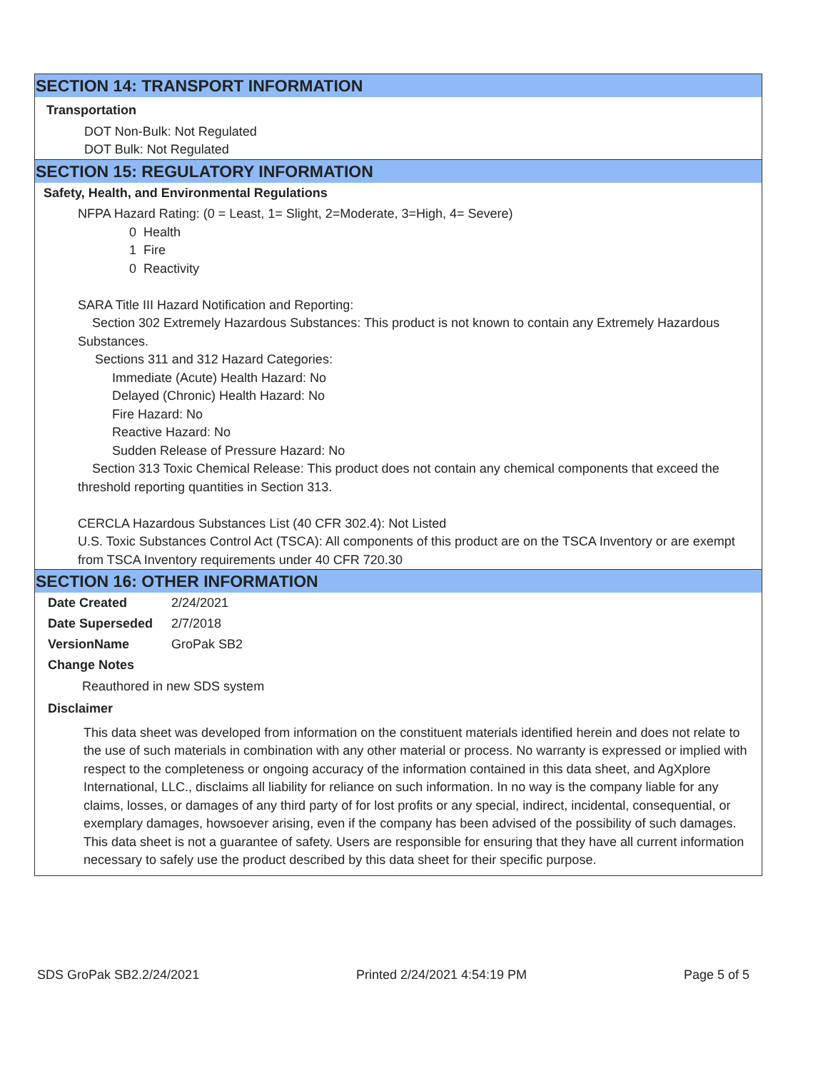SECTION 14: TRANSPORT INFORMATION
Transportation
DOT Non-Bulk: Not Regulated
DOT Bulk: Not Regulated
SECTION 15: REGULATORY INFORMATION
Safety, Health, and Environmental Regulations
NFPA Hazard Rating: (0 = Least, 1= Slight, 2=Moderate, 3=High, 4= Severe)
0 Health
1 Fire
0 Reactivity
SARA Title III Hazard Notification and Reporting:
Section 302 Extremely Hazardous Substances: This product is not known to contain any Extremely Hazardous Substances.
Sections 311 and 312 Hazard Categories:
Immediate (Acute) Health Hazard: No
Delayed (Chronic) Health Hazard: No
Fire Hazard: No
Reactive Hazard: No
Sudden Release of Pressure Hazard: No
Section 313 Toxic Chemical Release: This product does not contain any chemical components that exceed the threshold reporting quantities in Section 313.
CERCLA Hazardous Substances List (40 CFR 302.4): Not Listed
U.S. Toxic Substances Control Act (TSCA): All components of this product are on the TSCA Inventory or are exempt from TSCA Inventory requirements under 40 CFR 720.30
SECTION 16: OTHER INFORMATION
| Date Created | 2/24/2021 |
| Date Superseded | 2/7/2018 |
| VersionName | GroPak SB2 |
Change Notes
Reauthored in new SDS system
Disclaimer
This data sheet was developed from information on the constituent materials identified herein and does not relate to the use of such materials in combination with any other material or process. No warranty is expressed or implied with respect to the completeness or ongoing accuracy of the information contained in this data sheet, and AgXplore International, LLC., disclaims all liability for reliance on such information. In no way is the company liable for any claims, losses, or damages of any third party of for lost profits or any special, indirect, incidental, consequential, or exemplary damages, howsoever arising, even if the company has been advised of the possibility of such damages. This data sheet is not a guarantee of safety. Users are responsible for ensuring that they have all current information necessary to safely use the product described by this data sheet for their specific purpose.
SDS GroPak SB2.2/24/2021 Printed 2/24/2021 4:54:19 PM Page 5 of 5